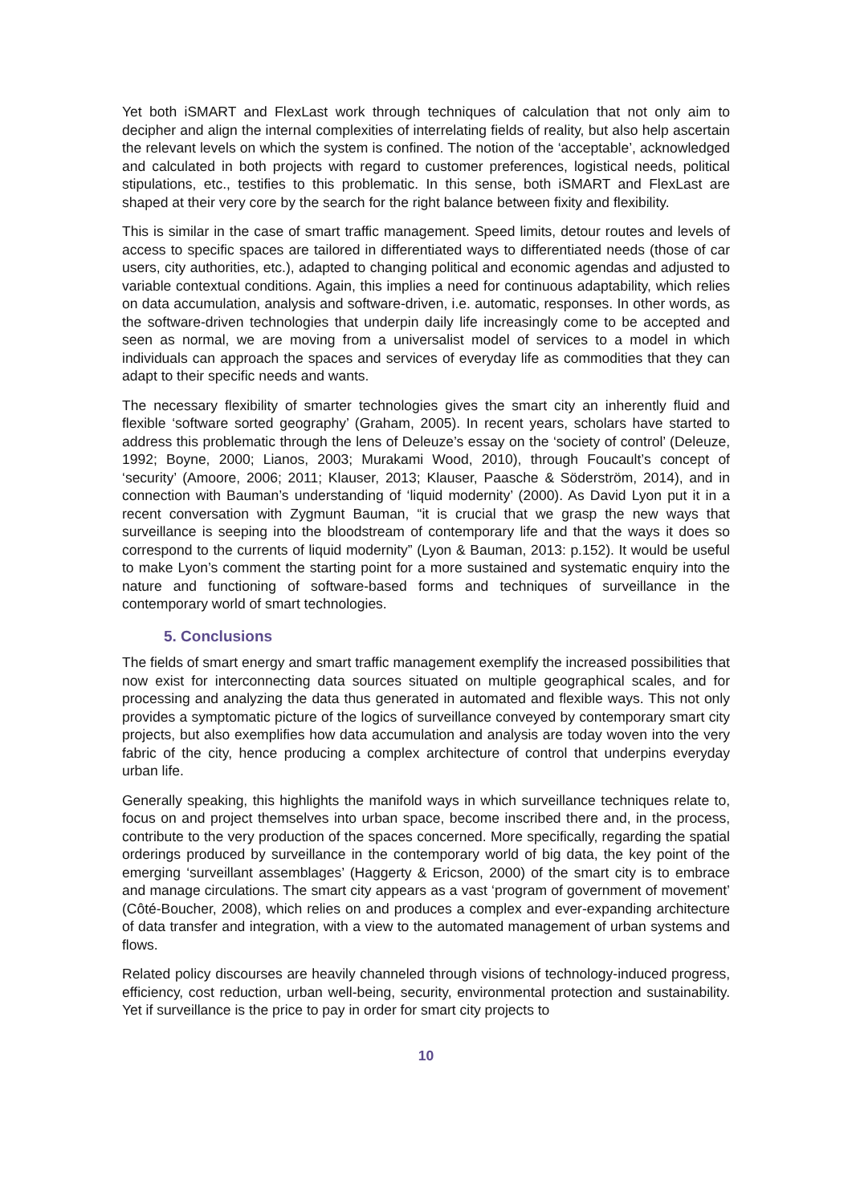Yet both iSMART and FlexLast work through techniques of calculation that not only aim to decipher and align the internal complexities of interrelating fields of reality, but also help ascertain the relevant levels on which the system is confined. The notion of the ‘acceptable’, acknowledged and calculated in both projects with regard to customer preferences, logistical needs, political stipulations, etc., testifies to this problematic. In this sense, both iSMART and FlexLast are shaped at their very core by the search for the right balance between fixity and flexibility.
This is similar in the case of smart traffic management. Speed limits, detour routes and levels of access to specific spaces are tailored in differentiated ways to differentiated needs (those of car users, city authorities, etc.), adapted to changing political and economic agendas and adjusted to variable contextual conditions. Again, this implies a need for continuous adaptability, which relies on data accumulation, analysis and software-driven, i.e. automatic, responses. In other words, as the software-driven technologies that underpin daily life increasingly come to be accepted and seen as normal, we are moving from a universalist model of services to a model in which individuals can approach the spaces and services of everyday life as commodities that they can adapt to their specific needs and wants.
The necessary flexibility of smarter technologies gives the smart city an inherently fluid and flexible ‘software sorted geography’ (Graham, 2005). In recent years, scholars have started to address this problematic through the lens of Deleuze’s essay on the ‘society of control’ (Deleuze, 1992; Boyne, 2000; Lianos, 2003; Murakami Wood, 2010), through Foucault’s concept of ‘security’ (Amoore, 2006; 2011; Klauser, 2013; Klauser, Paasche & Söderström, 2014), and in connection with Bauman’s understanding of ‘liquid modernity’ (2000). As David Lyon put it in a recent conversation with Zygmunt Bauman, “it is crucial that we grasp the new ways that surveillance is seeping into the bloodstream of contemporary life and that the ways it does so correspond to the currents of liquid modernity” (Lyon & Bauman, 2013: p.152). It would be useful to make Lyon’s comment the starting point for a more sustained and systematic enquiry into the nature and functioning of software-based forms and techniques of surveillance in the contemporary world of smart technologies.
5. Conclusions
The fields of smart energy and smart traffic management exemplify the increased possibilities that now exist for interconnecting data sources situated on multiple geographical scales, and for processing and analyzing the data thus generated in automated and flexible ways. This not only provides a symptomatic picture of the logics of surveillance conveyed by contemporary smart city projects, but also exemplifies how data accumulation and analysis are today woven into the very fabric of the city, hence producing a complex architecture of control that underpins everyday urban life.
Generally speaking, this highlights the manifold ways in which surveillance techniques relate to, focus on and project themselves into urban space, become inscribed there and, in the process, contribute to the very production of the spaces concerned. More specifically, regarding the spatial orderings produced by surveillance in the contemporary world of big data, the key point of the emerging ‘surveillant assemblages’ (Haggerty & Ericson, 2000) of the smart city is to embrace and manage circulations. The smart city appears as a vast ‘program of government of movement’ (Côté-Boucher, 2008), which relies on and produces a complex and ever-expanding architecture of data transfer and integration, with a view to the automated management of urban systems and flows.
Related policy discourses are heavily channeled through visions of technology-induced progress, efficiency, cost reduction, urban well-being, security, environmental protection and sustainability. Yet if surveillance is the price to pay in order for smart city projects to
10